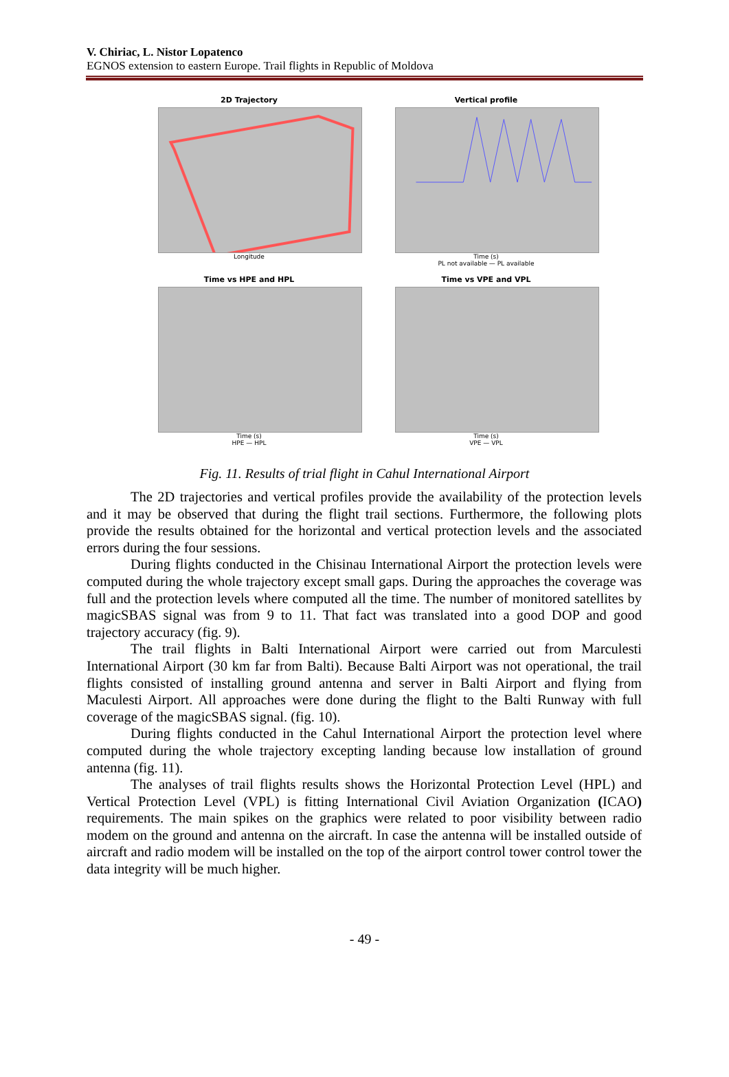V. Chiriac, L. Nistor Lopatenco
EGNOS extension to eastern Europe. Trail flights in Republic of Moldova
2D Trajectory
Longitude
Vertical profile
Time (s)
PL not available — PL available
Time vs HPE and HPL
Time (s)
HPE — HPL
Time vs VPE and VPL
Time (s)
VPE — VPL
Fig. 11. Results of trial flight in Cahul International Airport
The 2D trajectories and vertical profiles provide the availability of the protection levels and it may be observed that during the flight trail sections. Furthermore, the following plots provide the results obtained for the horizontal and vertical protection levels and the associated errors during the four sessions.
During flights conducted in the Chisinau International Airport the protection levels were computed during the whole trajectory except small gaps. During the approaches the coverage was full and the protection levels where computed all the time. The number of monitored satellites by magicSBAS signal was from 9 to 11. That fact was translated into a good DOP and good trajectory accuracy (fig. 9).
The trail flights in Balti International Airport were carried out from Marculesti International Airport (30 km far from Balti). Because Balti Airport was not operational, the trail flights consisted of installing ground antenna and server in Balti Airport and flying from Maculesti Airport. All approaches were done during the flight to the Balti Runway with full coverage of the magicSBAS signal. (fig. 10).
During flights conducted in the Cahul International Airport the protection level where computed during the whole trajectory excepting landing because low installation of ground antenna (fig. 11).
The analyses of trail flights results shows the Horizontal Protection Level (HPL) and Vertical Protection Level (VPL) is fitting International Civil Aviation Organization (ICAO) requirements. The main spikes on the graphics were related to poor visibility between radio modem on the ground and antenna on the aircraft. In case the antenna will be installed outside of aircraft and radio modem will be installed on the top of the airport control tower control tower the data integrity will be much higher.
- 49 -